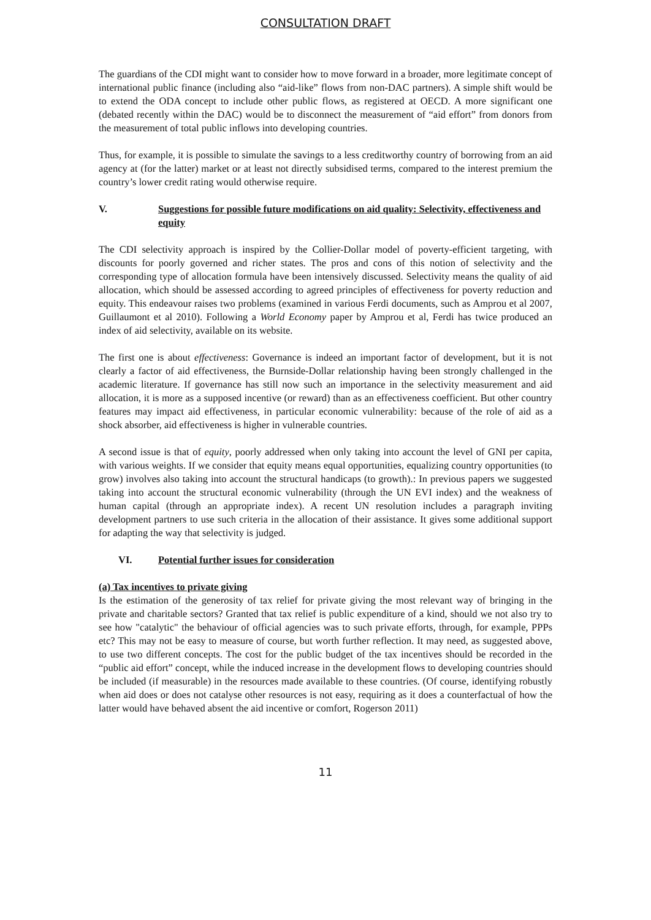CONSULTATION DRAFT
The guardians of the CDI might want to consider how to move forward in a broader, more legitimate concept of international public finance (including also “aid-like” flows from non-DAC partners). A simple shift would be to extend the ODA concept to include other public flows, as registered at OECD. A more significant one (debated recently within the DAC) would be to disconnect the measurement of “aid effort” from donors from the measurement of total public inflows into developing countries.
Thus, for example, it is possible to simulate the savings to a less creditworthy country of borrowing from an aid agency at (for the latter) market or at least not directly subsidised terms, compared to the interest premium the country’s lower credit rating would otherwise require.
V. Suggestions for possible future modifications on aid quality: Selectivity, effectiveness and equity
The CDI selectivity approach is inspired by the Collier-Dollar model of poverty-efficient targeting, with discounts for poorly governed and richer states. The pros and cons of this notion of selectivity and the corresponding type of allocation formula have been intensively discussed. Selectivity means the quality of aid allocation, which should be assessed according to agreed principles of effectiveness for poverty reduction and equity. This endeavour raises two problems (examined in various Ferdi documents, such as Amprou et al 2007, Guillaumont et al 2010). Following a World Economy paper by Amprou et al, Ferdi has twice produced an index of aid selectivity, available on its website.
The first one is about effectiveness: Governance is indeed an important factor of development, but it is not clearly a factor of aid effectiveness, the Burnside-Dollar relationship having been strongly challenged in the academic literature. If governance has still now such an importance in the selectivity measurement and aid allocation, it is more as a supposed incentive (or reward) than as an effectiveness coefficient. But other country features may impact aid effectiveness, in particular economic vulnerability: because of the role of aid as a shock absorber, aid effectiveness is higher in vulnerable countries.
A second issue is that of equity, poorly addressed when only taking into account the level of GNI per capita, with various weights. If we consider that equity means equal opportunities, equalizing country opportunities (to grow) involves also taking into account the structural handicaps (to growth).: In previous papers we suggested taking into account the structural economic vulnerability (through the UN EVI index) and the weakness of human capital (through an appropriate index). A recent UN resolution includes a paragraph inviting development partners to use such criteria in the allocation of their assistance. It gives some additional support for adapting the way that selectivity is judged.
VI. Potential further issues for consideration
(a) Tax incentives to private giving
Is the estimation of the generosity of tax relief for private giving the most relevant way of bringing in the private and charitable sectors? Granted that tax relief is public expenditure of a kind, should we not also try to see how "catalytic" the behaviour of official agencies was to such private efforts, through, for example, PPPs etc? This may not be easy to measure of course, but worth further reflection. It may need, as suggested above, to use two different concepts. The cost for the public budget of the tax incentives should be recorded in the “public aid effort” concept, while the induced increase in the development flows to developing countries should be included (if measurable) in the resources made available to these countries. (Of course, identifying robustly when aid does or does not catalyse other resources is not easy, requiring as it does a counterfactual of how the latter would have behaved absent the aid incentive or comfort, Rogerson 2011)
11